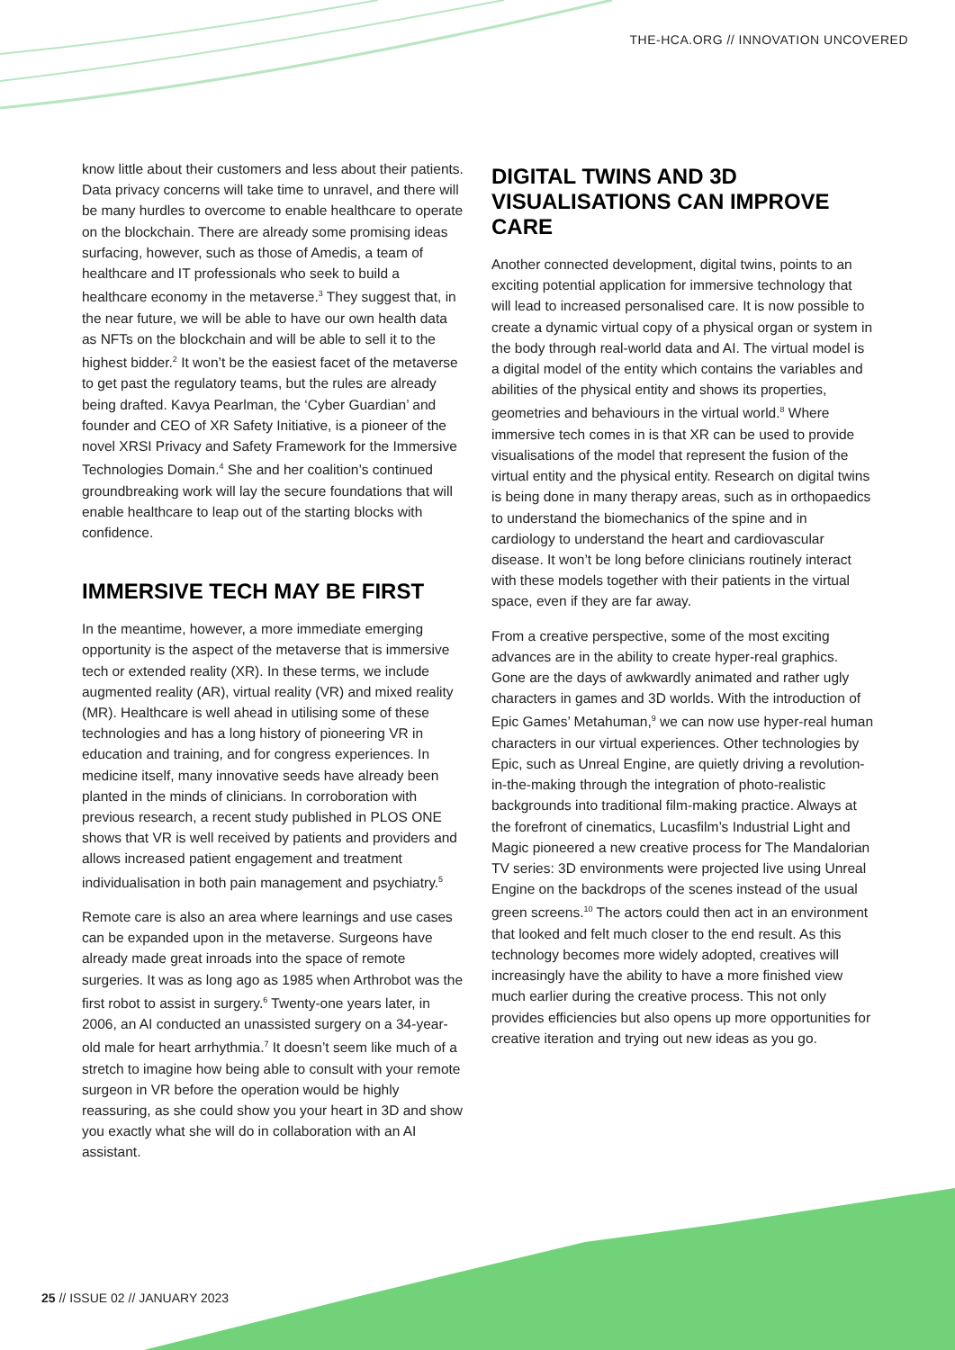THE-HCA.ORG // INNOVATION UNCOVERED
know little about their customers and less about their patients. Data privacy concerns will take time to unravel, and there will be many hurdles to overcome to enable healthcare to operate on the blockchain. There are already some promising ideas surfacing, however, such as those of Amedis, a team of healthcare and IT professionals who seek to build a healthcare economy in the metaverse.<sup>3</sup> They suggest that, in the near future, we will be able to have our own health data as NFTs on the blockchain and will be able to sell it to the highest bidder.<sup>2</sup> It won’t be the easiest facet of the metaverse to get past the regulatory teams, but the rules are already being drafted. Kavya Pearlman, the ‘Cyber Guardian’ and founder and CEO of XR Safety Initiative, is a pioneer of the novel XRSI Privacy and Safety Framework for the Immersive Technologies Domain.<sup>4</sup> She and her coalition’s continued groundbreaking work will lay the secure foundations that will enable healthcare to leap out of the starting blocks with confidence.
IMMERSIVE TECH MAY BE FIRST
In the meantime, however, a more immediate emerging opportunity is the aspect of the metaverse that is immersive tech or extended reality (XR). In these terms, we include augmented reality (AR), virtual reality (VR) and mixed reality (MR). Healthcare is well ahead in utilising some of these technologies and has a long history of pioneering VR in education and training, and for congress experiences. In medicine itself, many innovative seeds have already been planted in the minds of clinicians. In corroboration with previous research, a recent study published in PLOS ONE shows that VR is well received by patients and providers and allows increased patient engagement and treatment individualisation in both pain management and psychiatry.<sup>5</sup>
Remote care is also an area where learnings and use cases can be expanded upon in the metaverse. Surgeons have already made great inroads into the space of remote surgeries. It was as long ago as 1985 when Arthrobot was the first robot to assist in surgery.<sup>6</sup> Twenty-one years later, in 2006, an AI conducted an unassisted surgery on a 34-year-old male for heart arrhythmia.<sup>7</sup> It doesn’t seem like much of a stretch to imagine how being able to consult with your remote surgeon in VR before the operation would be highly reassuring, as she could show you your heart in 3D and show you exactly what she will do in collaboration with an AI assistant.
DIGITAL TWINS AND 3D VISUALISATIONS CAN IMPROVE CARE
Another connected development, digital twins, points to an exciting potential application for immersive technology that will lead to increased personalised care. It is now possible to create a dynamic virtual copy of a physical organ or system in the body through real-world data and AI. The virtual model is a digital model of the entity which contains the variables and abilities of the physical entity and shows its properties, geometries and behaviours in the virtual world.<sup>8</sup> Where immersive tech comes in is that XR can be used to provide visualisations of the model that represent the fusion of the virtual entity and the physical entity. Research on digital twins is being done in many therapy areas, such as in orthopaedics to understand the biomechanics of the spine and in cardiology to understand the heart and cardiovascular disease. It won’t be long before clinicians routinely interact with these models together with their patients in the virtual space, even if they are far away.
From a creative perspective, some of the most exciting advances are in the ability to create hyper-real graphics. Gone are the days of awkwardly animated and rather ugly characters in games and 3D worlds. With the introduction of Epic Games’ Metahuman,<sup>9</sup> we can now use hyper-real human characters in our virtual experiences. Other technologies by Epic, such as Unreal Engine, are quietly driving a revolution-in-the-making through the integration of photo-realistic backgrounds into traditional film-making practice. Always at the forefront of cinematics, Lucasfilm’s Industrial Light and Magic pioneered a new creative process for The Mandalorian TV series: 3D environments were projected live using Unreal Engine on the backdrops of the scenes instead of the usual green screens.<sup>10</sup> The actors could then act in an environment that looked and felt much closer to the end result. As this technology becomes more widely adopted, creatives will increasingly have the ability to have a more finished view much earlier during the creative process. This not only provides efficiencies but also opens up more opportunities for creative iteration and trying out new ideas as you go.
25 // ISSUE 02 // JANUARY 2023